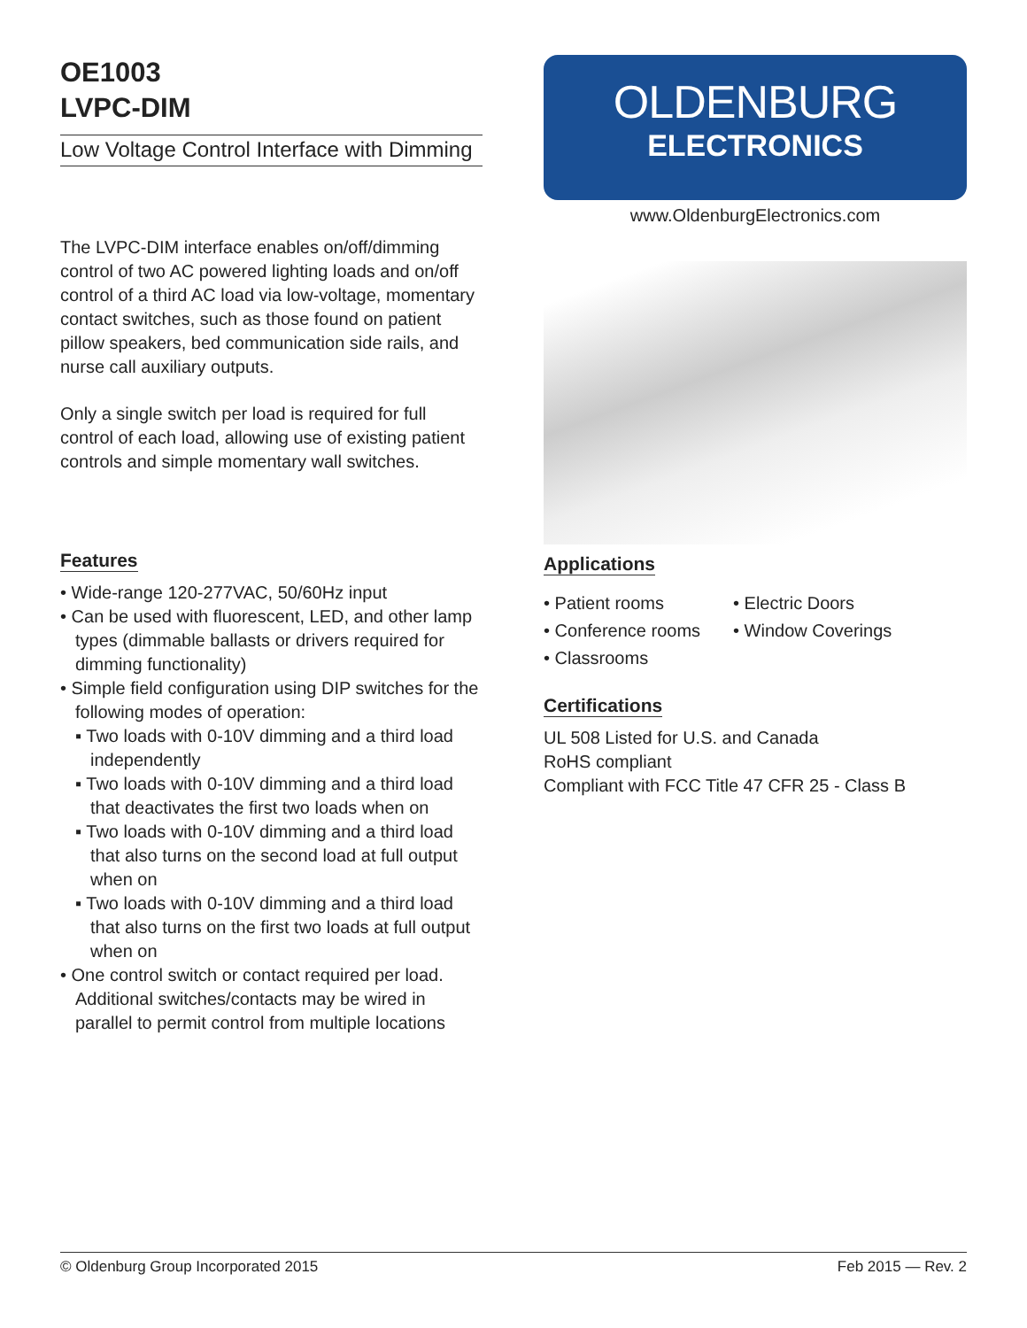OE1003
LVPC-DIM
Low Voltage Control Interface with Dimming
The LVPC-DIM interface enables on/off/dimming control of two AC powered lighting loads and on/off control of a third AC load via low-voltage, momentary contact switches, such as those found on patient pillow speakers, bed communication side rails, and nurse call auxiliary outputs.
Only a single switch per load is required for full control of each load, allowing use of existing patient controls and simple momentary wall switches.
Features
• Wide-range 120-277VAC, 50/60Hz input
• Can be used with fluorescent, LED, and other lamp types (dimmable ballasts or drivers required for dimming functionality)
• Simple field configuration using DIP switches for the following modes of operation:
▪ Two loads with 0-10V dimming and a third load independently
▪ Two loads with 0-10V dimming and a third load that deactivates the first two loads when on
▪ Two loads with 0-10V dimming and a third load that also turns on the second load at full output when on
▪ Two loads with 0-10V dimming and a third load that also turns on the first two loads at full output when on
• One control switch or contact required per load. Additional switches/contacts may be wired in parallel to permit control from multiple locations
OLDENBURG
ELECTRONICS
www.OldenburgElectronics.com
Applications
• Patient rooms
• Conference rooms
• Classrooms
• Electric Doors
• Window Coverings
Certifications
UL 508 Listed for U.S. and Canada
RoHS compliant
Compliant with FCC Title 47 CFR 25 - Class B
© Oldenburg Group Incorporated 2015 Feb 2015 — Rev. 2